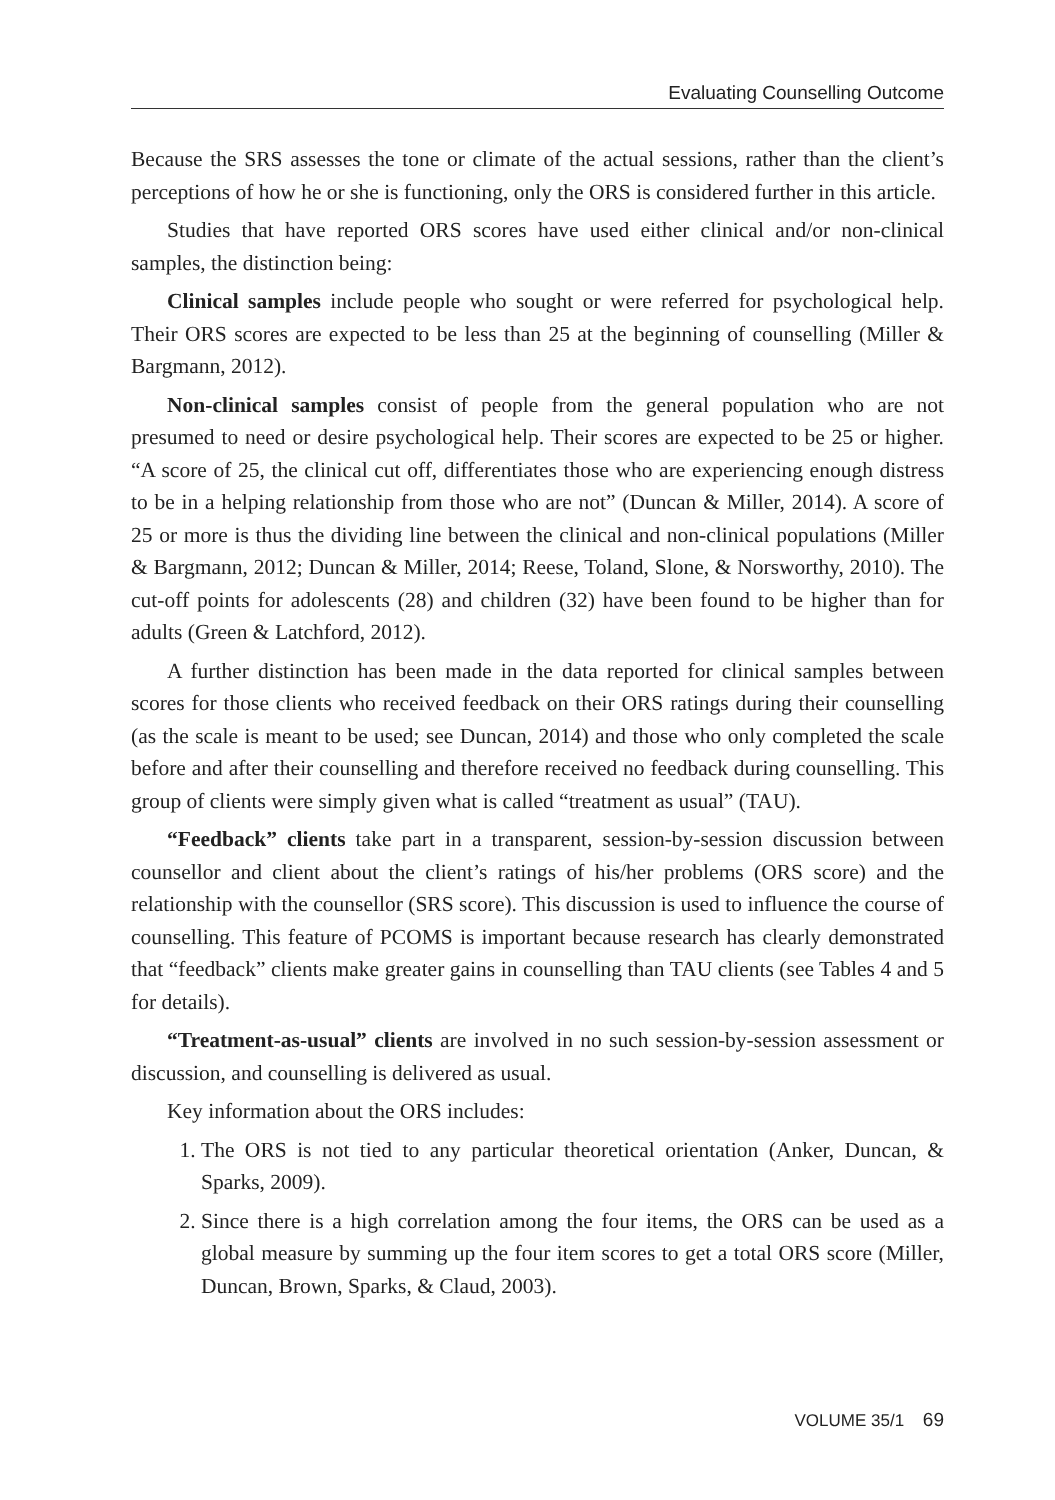Evaluating Counselling Outcome
Because the SRS assesses the tone or climate of the actual sessions, rather than the client’s perceptions of how he or she is functioning, only the ORS is considered further in this article.
Studies that have reported ORS scores have used either clinical and/or non-clinical samples, the distinction being:
Clinical samples include people who sought or were referred for psychological help. Their ORS scores are expected to be less than 25 at the beginning of counselling (Miller & Bargmann, 2012).
Non-clinical samples consist of people from the general population who are not presumed to need or desire psychological help. Their scores are expected to be 25 or higher. “A score of 25, the clinical cut off, differentiates those who are experiencing enough distress to be in a helping relationship from those who are not” (Duncan & Miller, 2014). A score of 25 or more is thus the dividing line between the clinical and non-clinical populations (Miller & Bargmann, 2012; Duncan & Miller, 2014; Reese, Toland, Slone, & Norsworthy, 2010). The cut-off points for adolescents (28) and children (32) have been found to be higher than for adults (Green & Latchford, 2012).
A further distinction has been made in the data reported for clinical samples between scores for those clients who received feedback on their ORS ratings during their counselling (as the scale is meant to be used; see Duncan, 2014) and those who only completed the scale before and after their counselling and therefore received no feedback during counselling. This group of clients were simply given what is called “treatment as usual” (TAU).
“Feedback” clients take part in a transparent, session-by-session discussion between counsellor and client about the client’s ratings of his/her problems (ORS score) and the relationship with the counsellor (SRS score). This discussion is used to influence the course of counselling. This feature of PCOMS is important because research has clearly demonstrated that “feedback” clients make greater gains in counselling than TAU clients (see Tables 4 and 5 for details).
“Treatment-as-usual” clients are involved in no such session-by-session assessment or discussion, and counselling is delivered as usual.
Key information about the ORS includes:
1. The ORS is not tied to any particular theoretical orientation (Anker, Duncan, & Sparks, 2009).
2. Since there is a high correlation among the four items, the ORS can be used as a global measure by summing up the four item scores to get a total ORS score (Miller, Duncan, Brown, Sparks, & Claud, 2003).
VOLUME 35/1 69